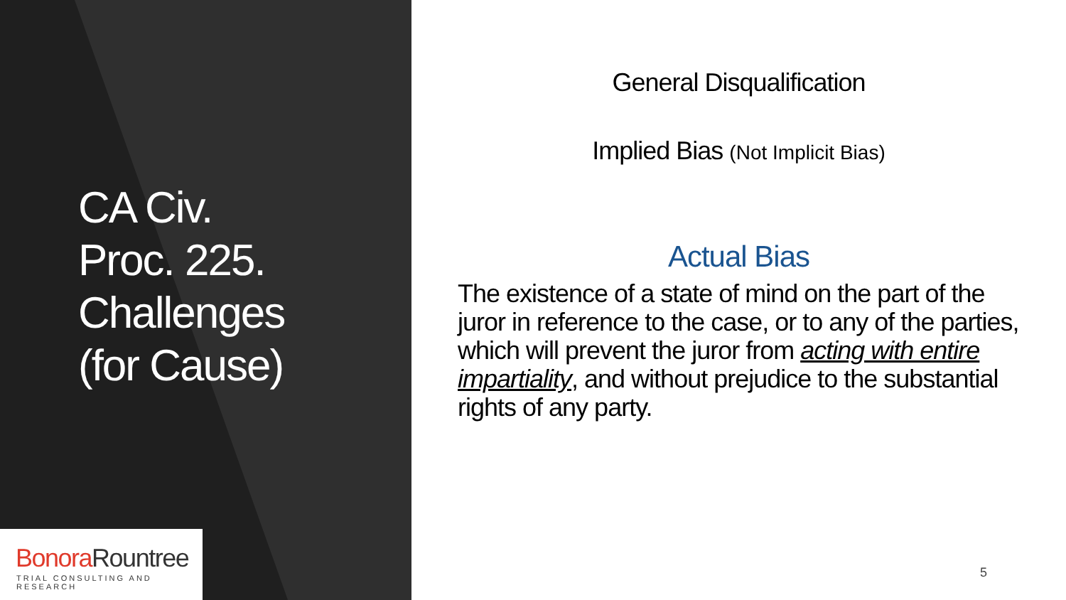CA Civ.
Proc. 225.
Challenges
(for Cause)
Bonora Rountree
TRIAL CONSULTING AND RESEARCH
General Disqualification
Implied Bias (Not Implicit Bias)
Actual Bias
The existence of a state of mind on the part of the juror in reference to the case, or to any of the parties, which will prevent the juror from acting with entire impartiality, and without prejudice to the substantial rights of any party.
5